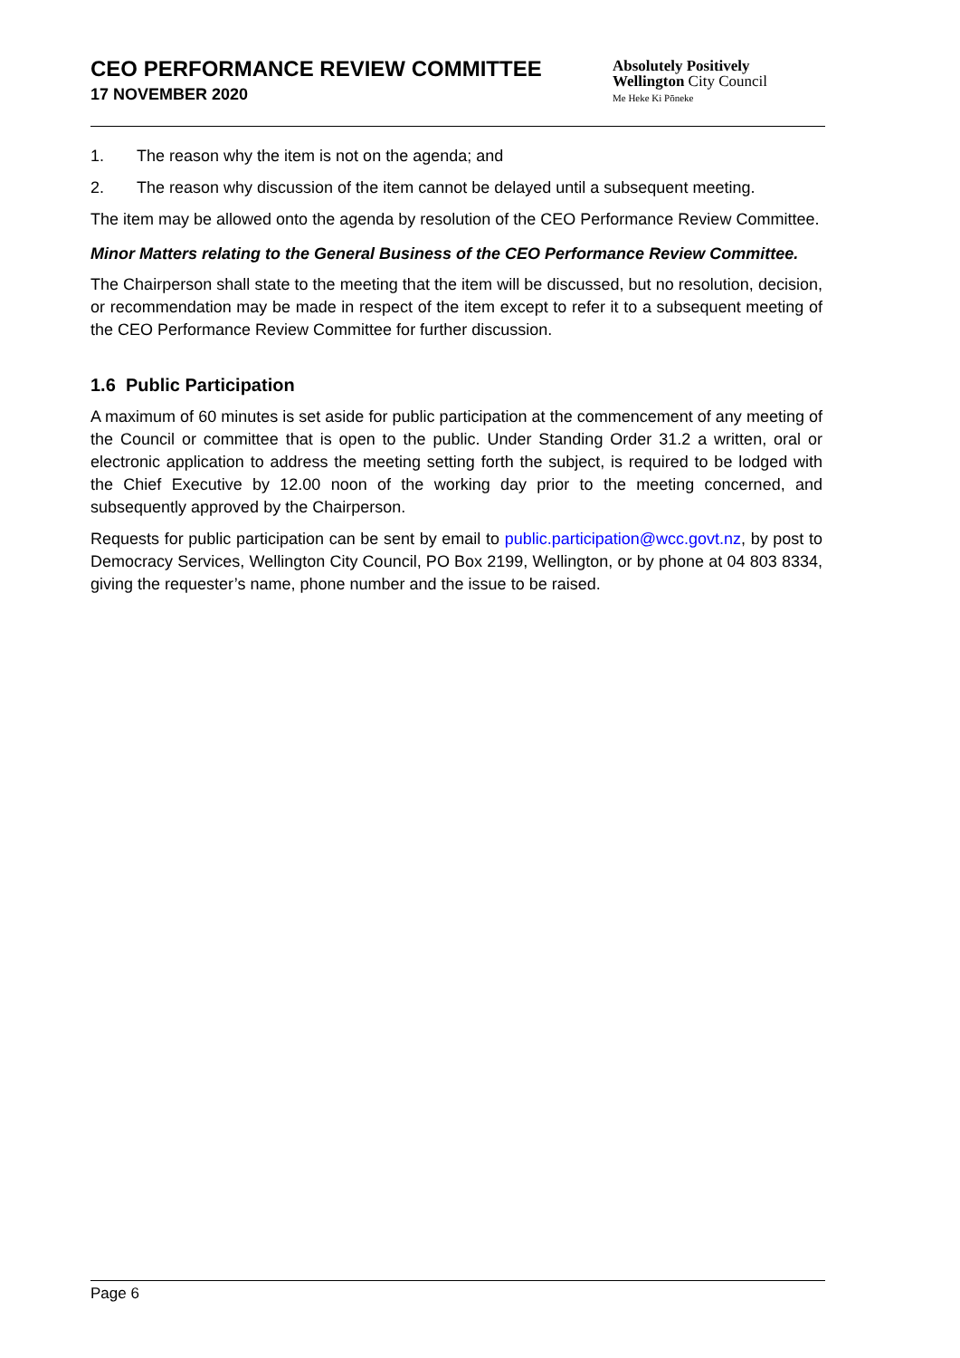CEO PERFORMANCE REVIEW COMMITTEE
17 NOVEMBER 2020
Absolutely Positively
Wellington City Council
Me Heke Ki Pōneke
1. The reason why the item is not on the agenda; and
2. The reason why discussion of the item cannot be delayed until a subsequent meeting.
The item may be allowed onto the agenda by resolution of the CEO Performance Review Committee.
Minor Matters relating to the General Business of the CEO Performance Review Committee.
The Chairperson shall state to the meeting that the item will be discussed, but no resolution, decision, or recommendation may be made in respect of the item except to refer it to a subsequent meeting of the CEO Performance Review Committee for further discussion.
1.6 Public Participation
A maximum of 60 minutes is set aside for public participation at the commencement of any meeting of the Council or committee that is open to the public. Under Standing Order 31.2 a written, oral or electronic application to address the meeting setting forth the subject, is required to be lodged with the Chief Executive by 12.00 noon of the working day prior to the meeting concerned, and subsequently approved by the Chairperson.
Requests for public participation can be sent by email to public.participation@wcc.govt.nz, by post to Democracy Services, Wellington City Council, PO Box 2199, Wellington, or by phone at 04 803 8334, giving the requester’s name, phone number and the issue to be raised.
Page 6